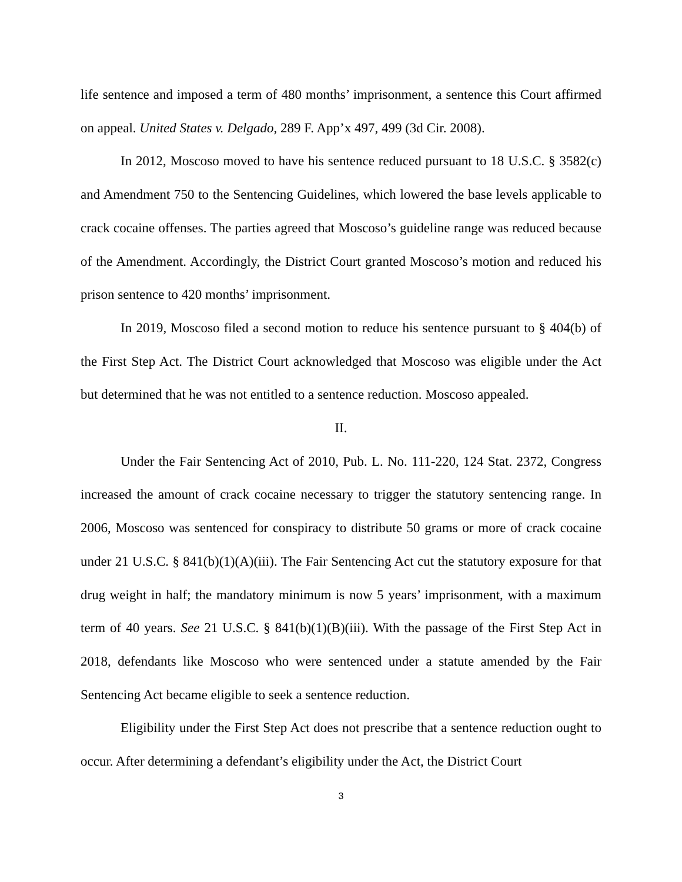life sentence and imposed a term of 480 months’ imprisonment, a sentence this Court affirmed on appeal. United States v. Delgado, 289 F. App’x 497, 499 (3d Cir. 2008).
In 2012, Moscoso moved to have his sentence reduced pursuant to 18 U.S.C. § 3582(c) and Amendment 750 to the Sentencing Guidelines, which lowered the base levels applicable to crack cocaine offenses. The parties agreed that Moscoso’s guideline range was reduced because of the Amendment. Accordingly, the District Court granted Moscoso’s motion and reduced his prison sentence to 420 months’ imprisonment.
In 2019, Moscoso filed a second motion to reduce his sentence pursuant to § 404(b) of the First Step Act. The District Court acknowledged that Moscoso was eligible under the Act but determined that he was not entitled to a sentence reduction. Moscoso appealed.
II.
Under the Fair Sentencing Act of 2010, Pub. L. No. 111-220, 124 Stat. 2372, Congress increased the amount of crack cocaine necessary to trigger the statutory sentencing range. In 2006, Moscoso was sentenced for conspiracy to distribute 50 grams or more of crack cocaine under 21 U.S.C. § 841(b)(1)(A)(iii). The Fair Sentencing Act cut the statutory exposure for that drug weight in half; the mandatory minimum is now 5 years’ imprisonment, with a maximum term of 40 years. See 21 U.S.C. § 841(b)(1)(B)(iii). With the passage of the First Step Act in 2018, defendants like Moscoso who were sentenced under a statute amended by the Fair Sentencing Act became eligible to seek a sentence reduction.
Eligibility under the First Step Act does not prescribe that a sentence reduction ought to occur. After determining a defendant’s eligibility under the Act, the District Court
3